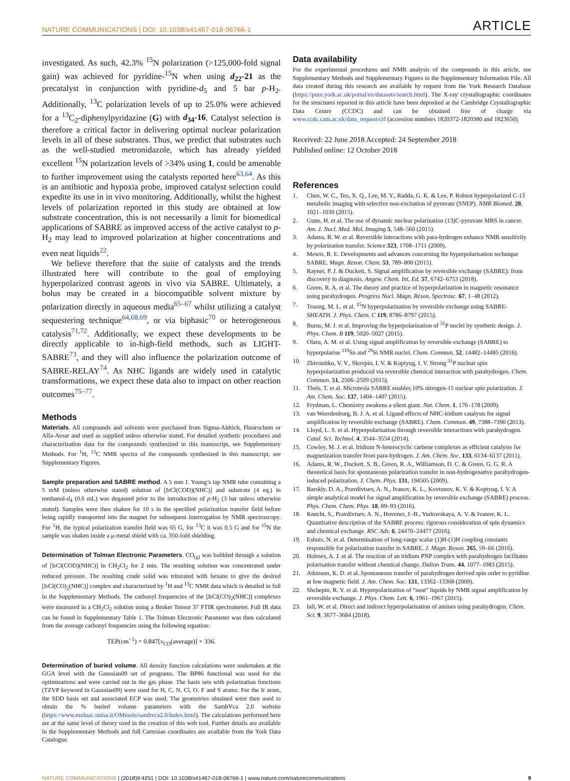NATURE COMMUNICATIONS | DOI: 10.1038/s41467-018-06766-1 ARTICLE
investigated. As such, 42.3% <sup>15</sup>N polarization (>125,000-fold signal gain) was achieved for pyridine-<sup>15</sup>N when using d<sub>22</sub>-21 as the precatalyst in conjunction with pyridine-d<sub>5</sub> and 5 bar p-H<sub>2</sub>. Additionally, <sup>13</sup>C polarization levels of up to 25.0% were achieved for a <sup>13</sup>C<sub>2</sub>-diphenylpyridazine (G) with d<sub>34</sub>-16. Catalyst selection is therefore a critical factor in delivering optimal nuclear polarization levels in all of these substrates. Thus, we predict that substrates such as the well-studied metronidazole, which has already yielded excellent <sup>15</sup>N polarization levels of >34% using 1, could be amenable to further improvement using the catalysts reported here<sup>63,64</sup>. As this is an antibiotic and hypoxia probe, improved catalyst selection could expedite its use in in vivo monitoring. Additionally, whilst the highest levels of polarization reported in this study are obtained at low substrate concentration, this is not necessarily a limit for biomedical applications of SABRE as improved access of the active catalyst to p-H<sub>2</sub> may lead to improved polarization at higher concentrations and even neat liquids<sup>22</sup>.
We believe therefore that the suite of catalysts and the trends illustrated here will contribute to the goal of employing hyperpolarized contrast agents in vivo via SABRE. Ultimately, a bolus may be created in a biocompatible solvent mixture by polarization directly in aqueous media<sup>65–67</sup> whilst utilizing a catalyst sequestering technique<sup>64,68,69</sup>, or via biphasic<sup>70</sup> or heterogeneous catalysis<sup>71,72</sup>. Additionally, we expect these developments to be directly applicable to in-high-field methods, such as LIGHT-SABRE<sup>73</sup>, and they will also influence the polarization outcome of SABRE-RELAY<sup>74</sup>. As NHC ligands are widely used in catalytic transformations, we expect these data also to impact on other reaction outcomes<sup>75–77</sup>.
Methods
Materials. All compounds and solvents were purchased from Sigma-Aldrich, Fluorochem or Alfa-Aesar and used as supplied unless otherwise stated. For detailed synthetic procedures and characterization data for the compounds synthesized in this manuscript, see Supplementary Methods. For <sup>1</sup>H, <sup>13</sup>C NMR spectra of the compounds synthesized in this manuscript, see Supplementary Figures.
Sample preparation and SABRE method. A 5 mm J. Young’s tap NMR tube containing a 5 mM (unless otherwise stated) solution of [IrCl(COD)(NHC)] and substrate (4 eq.) in methanol-d<sub>4</sub> (0.6 mL) was degassed prior to the introduction of p-H<sub>2</sub> (3 bar unless otherwise stated). Samples were then shaken for 10 s in the specified polarization transfer field before being rapidly transported into the magnet for subsequent interrogation by NMR spectroscopy. For <sup>1</sup>H, the typical polarization transfer field was 65 G, for <sup>13</sup>C it was 0.5 G and for <sup>15</sup>N the sample was shaken inside a μ-metal shield with ca. 350-fold shielding.
Determination of Tolman Electronic Parameters. CO<sub>(g)</sub> was bubbled through a solution of [IrCl(COD)(NHC)] in CH<sub>2</sub>Cl<sub>2</sub> for 2 min. The resulting solution was concentrated under reduced pressure. The resulting crude solid was triturated with hexane to give the desired [IrCl(CO)<sub>2</sub>(NHC)] complex and characterized by <sup>1</sup>H and <sup>13</sup>C NMR data which is detailed in full in the Supplementary Methods. The carbonyl frequencies of the [IrCl(CO)<sub>2</sub>(NHC)] complexes were measured in a CH<sub>2</sub>Cl<sub>2</sub> solution using a Bruker Tensor 37 FTIR spectrometer. Full IR data can be found in Supplementary Table 1. The Tolman Electronic Parameter was then calculated from the average carbonyl frequencies using the following equation:
TEP(cm<sup>−1</sup>) = 0.847[ν<sub>CO</sub>(average)] + 336.
Determination of buried volume. All density function calculations were undertaken at the GGA level with the Gaussian09 set of programs. The BP86 functional was used for the optimizations and were carried out in the gas phase. The basis sets with polarization functions (TZVP keyword in Gaussian09) were used for H, C, N, Cl, O, F and S atoms. For the Ir atom, the SDD basis set and associated ECP was used. The geometries obtained were then used to obtain the % buried volume parameters with the SambVca 2.0 website (https://www.molnac.unisa.it/OMtools/sambvca2.0/index.html). The calculations performed here are at the same level of theory used in the creation of this web tool. Further details are available in the Supplementary Methods and full Cartesian coordinates are available from the York Data Catalogue.
Data availability
For the experimental procedures and NMR analysis of the compounds in this article, see Supplementary Methods and Supplementary Figures in the Supplementary Information File. All data created during this research are available by request from the York Research Database (https://pure.york.ac.uk/portal/en/datasets/search.html). The X-ray crystallographic coordinates for the structures reported in this article have been deposited at the Cambridge Crystallographic Data Centre (CCDC) and can be obtained free of charge via www.ccdc.cam.ac.uk/data_request/cif (accession numbers 1820372-1820380 and 1823650).
Received: 22 June 2018 Accepted: 24 September 2018
Published online: 12 October 2018
References
1. Chen, W. C., Teo, X. Q., Lee, M. Y., Radda, G. K. & Lee, P. Robust hyperpolarized C-13 metabolic imaging with selective non-excitation of pyruvate (SNEP). NMR Biomed. 28, 1021–1030 (2015).
2. Gutte, H. et al. The use of dynamic nuclear polarization (13)C-pyruvate MRS in cancer. Am. J. Nucl. Med. Mol. Imaging 5, 548–560 (2015).
3. Adams, R. W. et al. Reversible interactions with para-hydrogen enhance NMR sensitivity by polarization transfer. Science 323, 1708–1711 (2009).
4. Mewis, R. E. Developments and advances concerning the hyperpolarisation technique SABRE. Magn. Reson. Chem. 53, 789–800 (2015).
5. Rayner, P. J. & Duckett, S. Signal amplification by reversible exchange (SABRE): from discovery to diagnosis. Angew. Chem. Int. Ed. 57, 6742–6753 (2018).
6. Green, R. A. et al. The theory and practice of hyperpolarization in magnetic resonance using parahydrogen. Progress Nucl. Magn. Reson. Spectrosc. 67, 1–48 (2012).
7. Truong, M. L. et al. <sup>15</sup>N hyperpolarization by reversible exchange using SABRE-SHEATH. J. Phys. Chem. C 119, 8786–8797 (2015).
8. Burns, M. J. et al. Improving the hyperpolarization of <sup>31</sup>P nuclei by synthetic design. J. Phys. Chem. B 119, 5020–5027 (2015).
9. Olaru, A. M. et al. Using signal amplification by reversible exchange (SABRE) to hyperpolarise <sup>119</sup>Sn and <sup>29</sup>Si NMR nuclei. Chem. Commun. 52, 14482–14485 (2016).
10. Zhivonitko, V. V., Skovpin, I. V. & Koptyug, I. V. Strong <sup>31</sup>P nuclear spin hyperpolarization produced via reversible chemical interaction with parahydrogen. Chem. Commun. 51, 2506–2509 (2015).
11. Theis, T. et al. Microtesla SABRE enables 10% nitrogen-15 nuclear spin polarization. J. Am. Chem. Soc. 137, 1404–1407 (2015).
12. Frydman, L. Chemistry awakens a silent giant. Nat. Chem. 1, 176–178 (2009).
13. van Weerdenburg, B. J. A. et al. Ligand effects of NHC-iridium catalysts for signal amplification by reversible exchange (SABRE). Chem. Commun. 49, 7388–7390 (2013).
14. Lloyd, L. S. et al. Hyperpolarisation through reversible interactions with parahydrogen. Catal. Sci. Technol. 4, 3544–3554 (2014).
15. Cowley, M. J. et al. Iridium N-heterocyclic carbene complexes as efficient catalysts for magnetization transfer from para-hydrogen. J. Am. Chem. Soc. 133, 6134–6137 (2011).
16. Adams, R. W., Duckett, S. B., Green, R. A., Williamson, D. C. & Green, G. G. R. A theoretical basis for spontaneous polarization transfer in non-hydrogenative parahydrogen-induced polarization. J. Chem. Phys. 131, 194505 (2009).
17. Barskiy, D. A., Pravdivtsev, A. N., Ivanov, K. L., Kovtunov, K. V. & Koptyug, I. V. A simple analytical model for signal amplification by reversible exchange (SABRE) process. Phys. Chem. Chem. Phys. 18, 89–93 (2016).
18. Knecht, S., Pravdivtsev, A. N., Hovener, J.-B., Yurkovskaya, A. V. & Ivanov, K. L. Quantitative description of the SABRE process: rigorous consideration of spin dynamics and chemical exchange. RSC Adv. 6, 24470–24477 (2016).
19. Eshuis, N. et al. Determination of long-range scalar (1)H-(1)H coupling constants responsible for polarization transfer in SABRE. J. Magn. Reson. 265, 59–66 (2016).
20. Holmes, A. J. et al. The reaction of an iridium PNP complex with parahydrogen facilitates polarisation transfer without chemical change. Dalton Trans. 44, 1077–1083 (2015).
21. Atkinson, K. D. et al. Spontaneous transfer of parahydrogen derived spin order to pyridine at low magnetic field. J. Am. Chem. Soc. 131, 13362–13368 (2009).
22. Shchepin, R. V. et al. Hyperpolarization of “neat” liquids by NMR signal amplification by reversible exchange. J. Phys. Chem. Lett. 6, 1961–1967 (2015).
23. Iali, W. et al. Direct and indirect hyperpolarisation of amines using parahydrogen. Chem. Sci. 9, 3677–3684 (2018).
NATURE COMMUNICATIONS | (2018)9:4251 | DOI: 10.1038/s41467-018-06766-1 | www.nature.com/naturecommunications 9